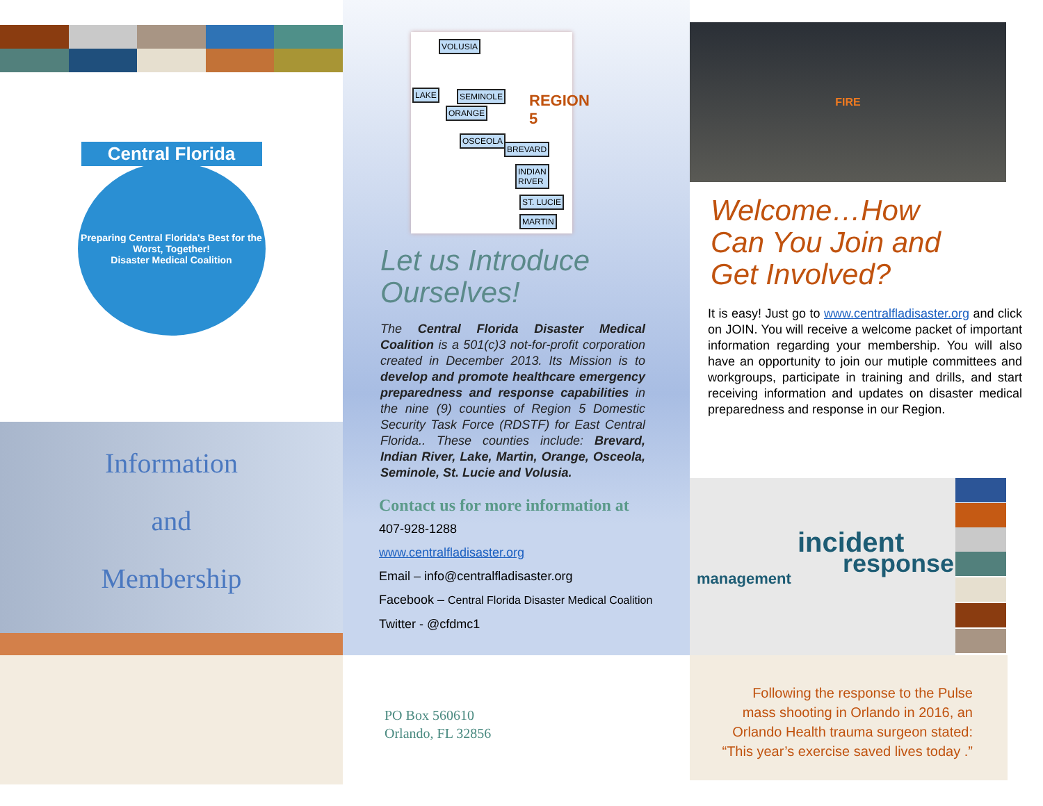Central Florida
Preparing Central Florida's Best for the Worst, Together!
Disaster Medical Coalition
Information
and
Membership
VOLUSIA
LAKE SEMINOLE
ORANGE
OSCEOLA
BREVARD
INDIAN
RIVER
ST. LUCIE
MARTIN
REGION 5
Let us Introduce
Ourselves!
The Central Florida Disaster Medical Coalition is a 501(c)3 not-for-profit corporation created in December 2013. Its Mission is to develop and promote healthcare emergency preparedness and response capabilities in the nine (9) counties of Region 5 Domestic Security Task Force (RDSTF) for East Central Florida.. These counties include: Brevard, Indian River, Lake, Martin, Orange, Osceola, Seminole, St. Lucie and Volusia.
Contact us for more information at
407-928-1288
www.centralfladisaster.org
Email – info@centralfladisaster.org
Facebook – Central Florida Disaster Medical Coalition
Twitter - @cfdmc1
PO Box 560610
Orlando, FL 32856
FIRE
Welcome…How
Can You Join and
Get Involved?
It is easy! Just go to www.centralfladisaster.org and click on JOIN. You will receive a welcome packet of important information regarding your membership. You will also have an opportunity to join our mutiple committees and workgroups, participate in training and drills, and start receiving information and updates on disaster medical preparedness and response in our Region.
incident
response
management
Following the response to the Pulse mass shooting in Orlando in 2016, an Orlando Health trauma surgeon stated: “This year’s exercise saved lives today .”